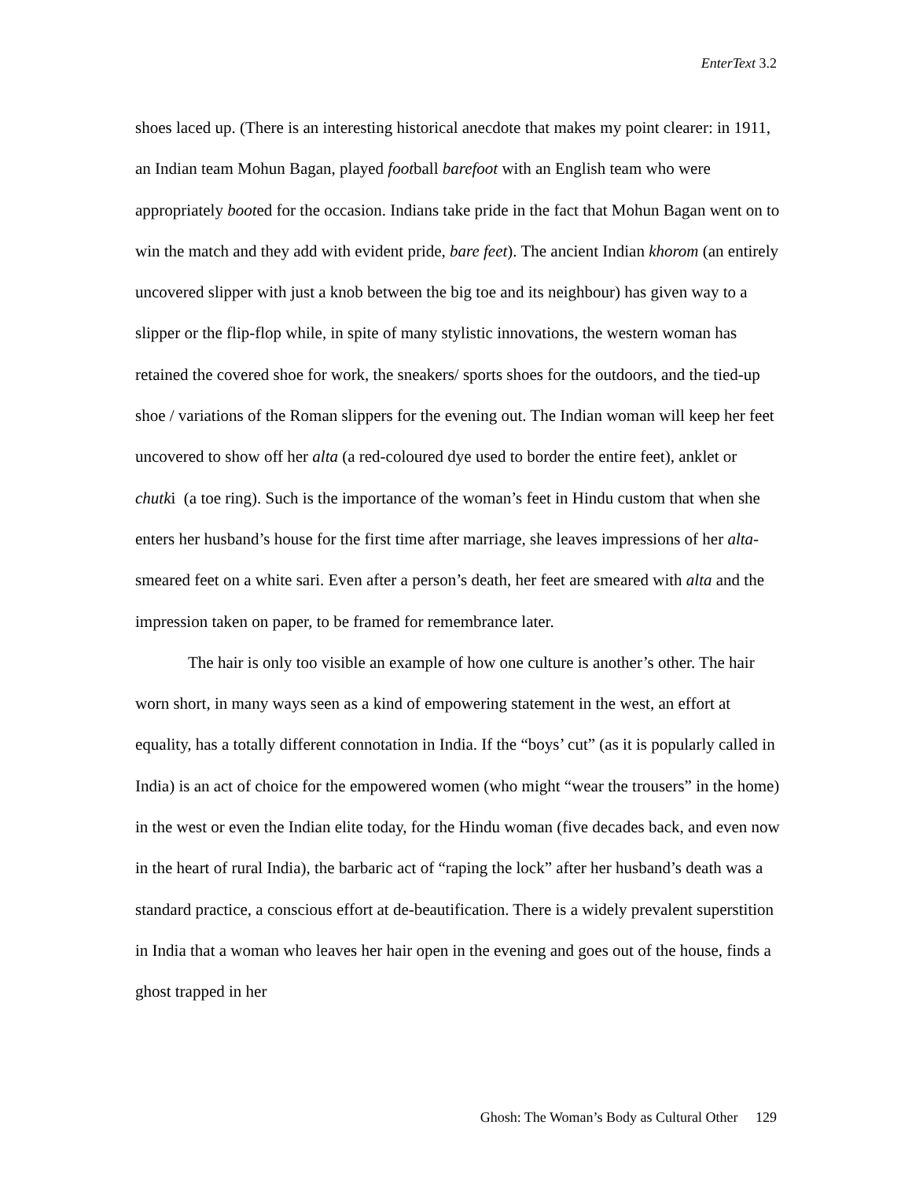EnterText 3.2
shoes laced up. (There is an interesting historical anecdote that makes my point clearer: in 1911, an Indian team Mohun Bagan, played football barefoot with an English team who were appropriately booted for the occasion. Indians take pride in the fact that Mohun Bagan went on to win the match and they add with evident pride, bare feet). The ancient Indian khorom (an entirely uncovered slipper with just a knob between the big toe and its neighbour) has given way to a slipper or the flip-flop while, in spite of many stylistic innovations, the western woman has retained the covered shoe for work, the sneakers/ sports shoes for the outdoors, and the tied-up shoe / variations of the Roman slippers for the evening out. The Indian woman will keep her feet uncovered to show off her alta (a red-coloured dye used to border the entire feet), anklet or chutki (a toe ring). Such is the importance of the woman’s feet in Hindu custom that when she enters her husband’s house for the first time after marriage, she leaves impressions of her alta-smeared feet on a white sari. Even after a person’s death, her feet are smeared with alta and the impression taken on paper, to be framed for remembrance later.
The hair is only too visible an example of how one culture is another’s other. The hair worn short, in many ways seen as a kind of empowering statement in the west, an effort at equality, has a totally different connotation in India. If the “boys’ cut” (as it is popularly called in India) is an act of choice for the empowered women (who might “wear the trousers” in the home) in the west or even the Indian elite today, for the Hindu woman (five decades back, and even now in the heart of rural India), the barbaric act of “raping the lock” after her husband’s death was a standard practice, a conscious effort at de-beautification. There is a widely prevalent superstition in India that a woman who leaves her hair open in the evening and goes out of the house, finds a ghost trapped in her
Ghosh: The Woman’s Body as Cultural Other 129